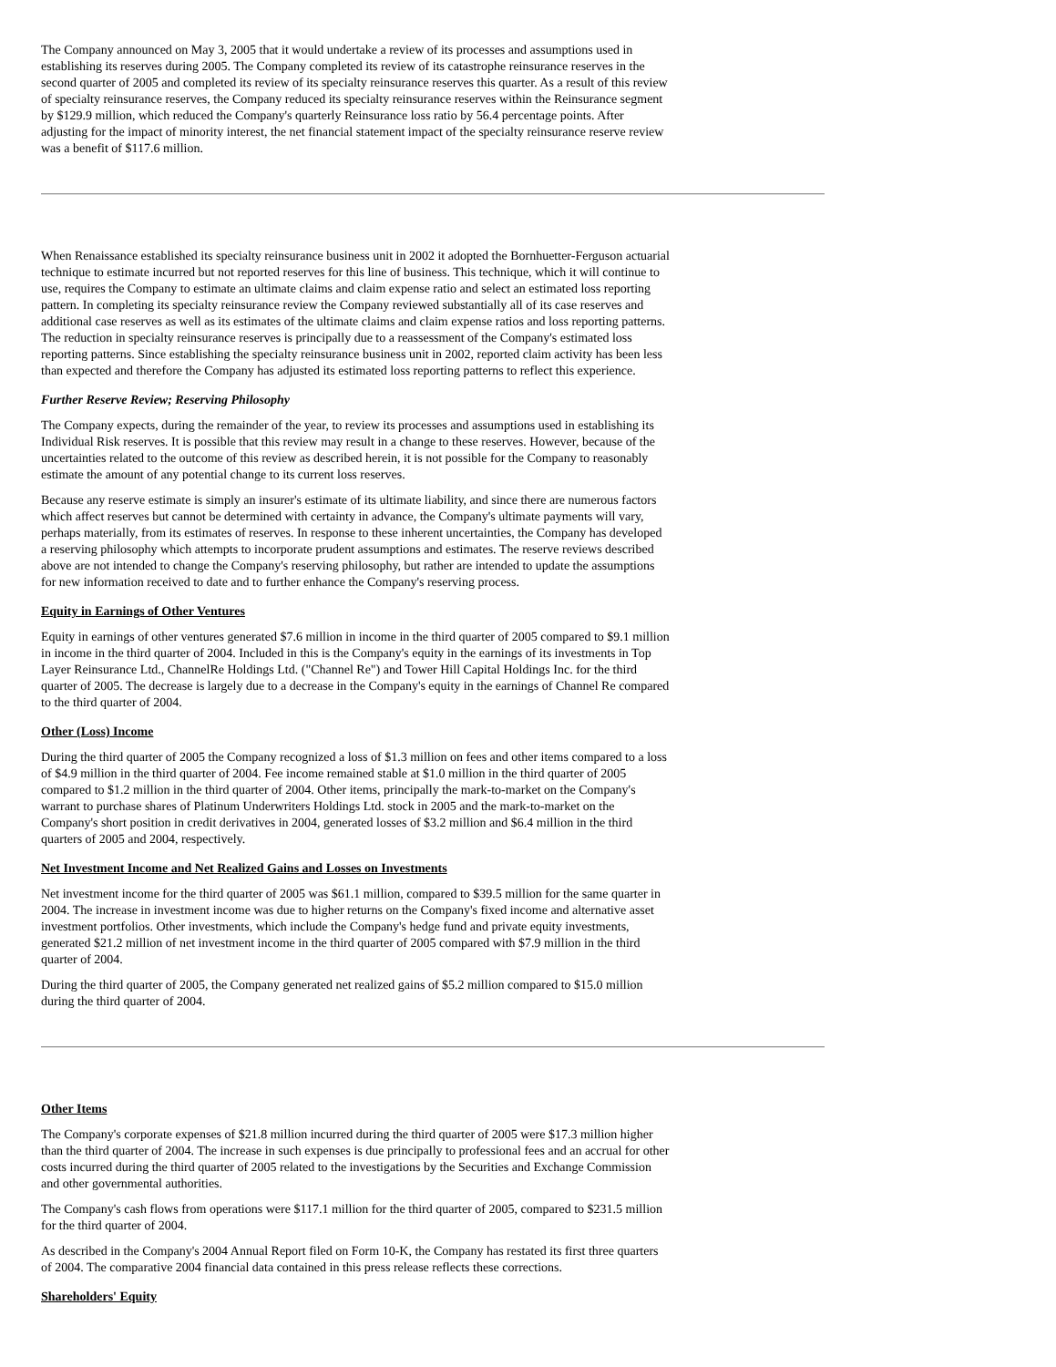The Company announced on May 3, 2005 that it would undertake a review of its processes and assumptions used in establishing its reserves during 2005. The Company completed its review of its catastrophe reinsurance reserves in the second quarter of 2005 and completed its review of its specialty reinsurance reserves this quarter. As a result of this review of specialty reinsurance reserves, the Company reduced its specialty reinsurance reserves within the Reinsurance segment by $129.9 million, which reduced the Company's quarterly Reinsurance loss ratio by 56.4 percentage points. After adjusting for the impact of minority interest, the net financial statement impact of the specialty reinsurance reserve review was a benefit of $117.6 million.
When Renaissance established its specialty reinsurance business unit in 2002 it adopted the Bornhuetter-Ferguson actuarial technique to estimate incurred but not reported reserves for this line of business. This technique, which it will continue to use, requires the Company to estimate an ultimate claims and claim expense ratio and select an estimated loss reporting pattern. In completing its specialty reinsurance review the Company reviewed substantially all of its case reserves and additional case reserves as well as its estimates of the ultimate claims and claim expense ratios and loss reporting patterns. The reduction in specialty reinsurance reserves is principally due to a reassessment of the Company's estimated loss reporting patterns. Since establishing the specialty reinsurance business unit in 2002, reported claim activity has been less than expected and therefore the Company has adjusted its estimated loss reporting patterns to reflect this experience.
Further Reserve Review; Reserving Philosophy
The Company expects, during the remainder of the year, to review its processes and assumptions used in establishing its Individual Risk reserves. It is possible that this review may result in a change to these reserves. However, because of the uncertainties related to the outcome of this review as described herein, it is not possible for the Company to reasonably estimate the amount of any potential change to its current loss reserves.
Because any reserve estimate is simply an insurer's estimate of its ultimate liability, and since there are numerous factors which affect reserves but cannot be determined with certainty in advance, the Company's ultimate payments will vary, perhaps materially, from its estimates of reserves. In response to these inherent uncertainties, the Company has developed a reserving philosophy which attempts to incorporate prudent assumptions and estimates. The reserve reviews described above are not intended to change the Company's reserving philosophy, but rather are intended to update the assumptions for new information received to date and to further enhance the Company's reserving process.
Equity in Earnings of Other Ventures
Equity in earnings of other ventures generated $7.6 million in income in the third quarter of 2005 compared to $9.1 million in income in the third quarter of 2004. Included in this is the Company's equity in the earnings of its investments in Top Layer Reinsurance Ltd., ChannelRe Holdings Ltd. ("Channel Re") and Tower Hill Capital Holdings Inc. for the third quarter of 2005. The decrease is largely due to a decrease in the Company's equity in the earnings of Channel Re compared to the third quarter of 2004.
Other (Loss) Income
During the third quarter of 2005 the Company recognized a loss of $1.3 million on fees and other items compared to a loss of $4.9 million in the third quarter of 2004. Fee income remained stable at $1.0 million in the third quarter of 2005 compared to $1.2 million in the third quarter of 2004. Other items, principally the mark-to-market on the Company's warrant to purchase shares of Platinum Underwriters Holdings Ltd. stock in 2005 and the mark-to-market on the Company's short position in credit derivatives in 2004, generated losses of $3.2 million and $6.4 million in the third quarters of 2005 and 2004, respectively.
Net Investment Income and Net Realized Gains and Losses on Investments
Net investment income for the third quarter of 2005 was $61.1 million, compared to $39.5 million for the same quarter in 2004. The increase in investment income was due to higher returns on the Company's fixed income and alternative asset investment portfolios. Other investments, which include the Company's hedge fund and private equity investments, generated $21.2 million of net investment income in the third quarter of 2005 compared with $7.9 million in the third quarter of 2004.
During the third quarter of 2005, the Company generated net realized gains of $5.2 million compared to $15.0 million during the third quarter of 2004.
Other Items
The Company's corporate expenses of $21.8 million incurred during the third quarter of 2005 were $17.3 million higher than the third quarter of 2004. The increase in such expenses is due principally to professional fees and an accrual for other costs incurred during the third quarter of 2005 related to the investigations by the Securities and Exchange Commission and other governmental authorities.
The Company's cash flows from operations were $117.1 million for the third quarter of 2005, compared to $231.5 million for the third quarter of 2004.
As described in the Company's 2004 Annual Report filed on Form 10-K, the Company has restated its first three quarters of 2004. The comparative 2004 financial data contained in this press release reflects these corrections.
Shareholders' Equity